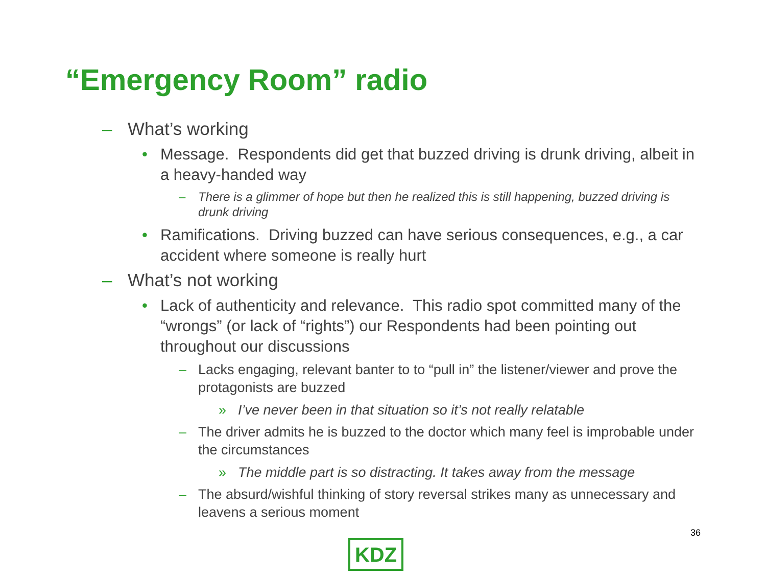“Emergency Room” radio
– What’s working
• Message. Respondents did get that buzzed driving is drunk driving, albeit in a heavy-handed way
– There is a glimmer of hope but then he realized this is still happening, buzzed driving is drunk driving
• Ramifications. Driving buzzed can have serious consequences, e.g., a car accident where someone is really hurt
– What’s not working
• Lack of authenticity and relevance. This radio spot committed many of the “wrongs” (or lack of “rights”) our Respondents had been pointing out throughout our discussions
– Lacks engaging, relevant banter to to “pull in” the listener/viewer and prove the protagonists are buzzed
» I’ve never been in that situation so it’s not really relatable
– The driver admits he is buzzed to the doctor which many feel is improbable under the circumstances
» The middle part is so distracting. It takes away from the message
– The absurd/wishful thinking of story reversal strikes many as unnecessary and leavens a serious moment
36
KDZ